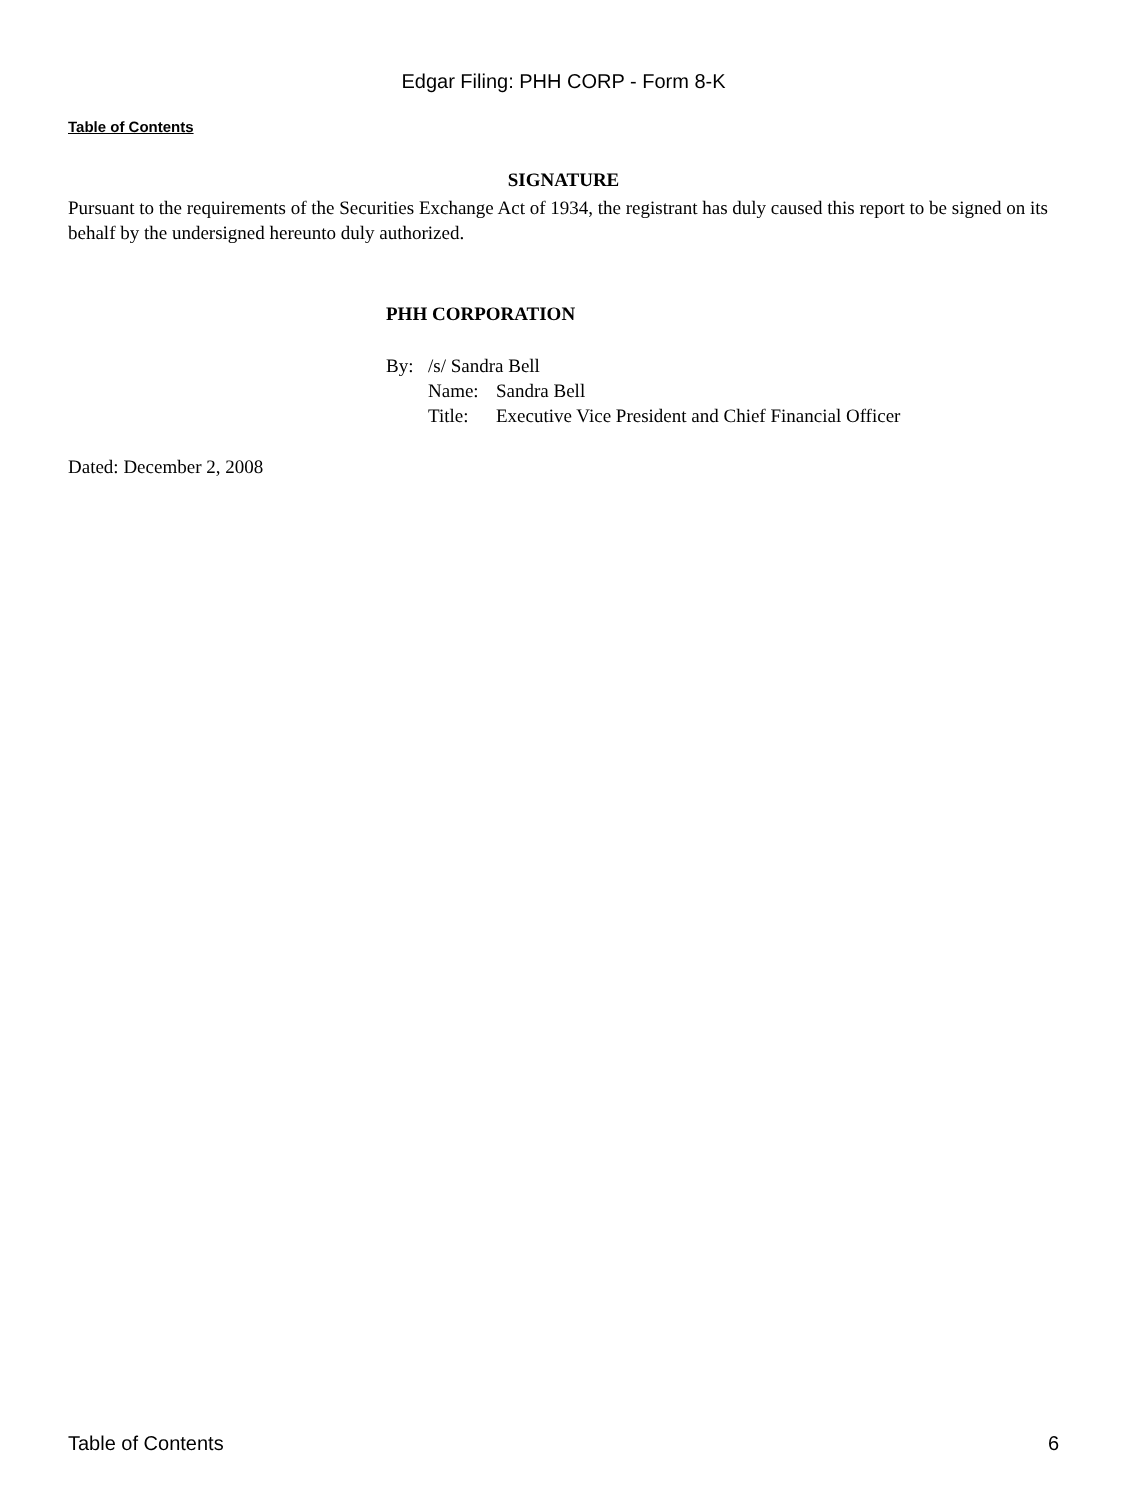Edgar Filing: PHH CORP - Form 8-K
Table of Contents
SIGNATURE
Pursuant to the requirements of the Securities Exchange Act of 1934, the registrant has duly caused this report to be signed on its behalf by the undersigned hereunto duly authorized.
PHH CORPORATION
| By: | /s/ Sandra Bell | |
| | Name: | Sandra Bell |
| | Title: | Executive Vice President and Chief Financial Officer |
Dated: December 2, 2008
Table of Contents 6